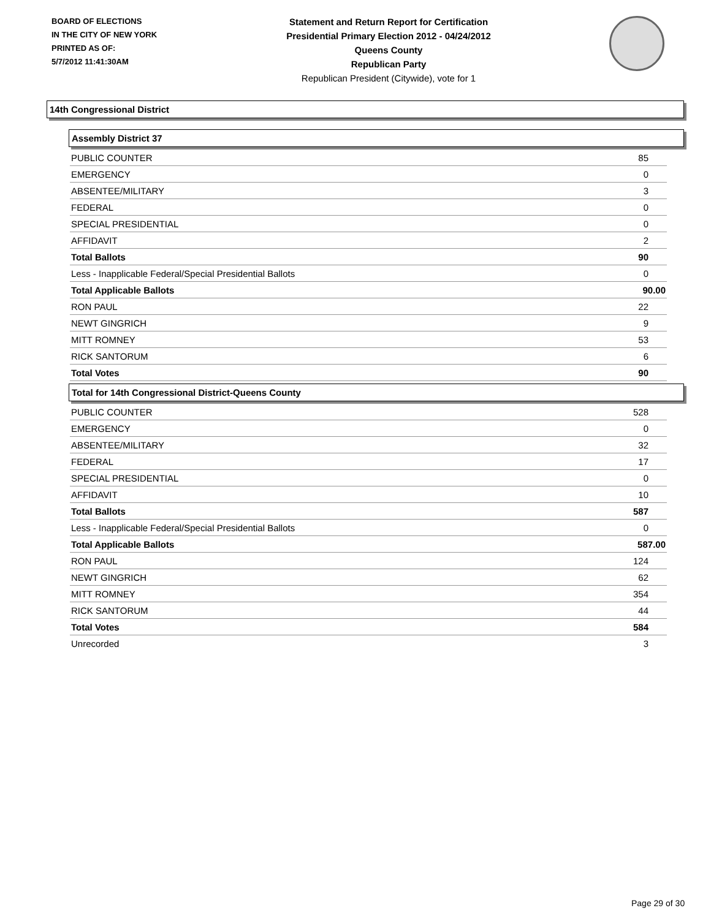BOARD OF ELECTIONS
IN THE CITY OF NEW YORK
PRINTED AS OF:
5/7/2012 11:41:30AM
Statement and Return Report for Certification
Presidential Primary Election 2012 - 04/24/2012
Queens County
Republican Party
Republican President (Citywide), vote for 1
14th Congressional District
Assembly District 37
| PUBLIC COUNTER | 85 |
| EMERGENCY | 0 |
| ABSENTEE/MILITARY | 3 |
| FEDERAL | 0 |
| SPECIAL PRESIDENTIAL | 0 |
| AFFIDAVIT | 2 |
| Total Ballots | 90 |
| Less - Inapplicable Federal/Special Presidential Ballots | 0 |
| Total Applicable Ballots | 90.00 |
| RON PAUL | 22 |
| NEWT GINGRICH | 9 |
| MITT ROMNEY | 53 |
| RICK SANTORUM | 6 |
| Total Votes | 90 |
Total for 14th Congressional District-Queens County
| PUBLIC COUNTER | 528 |
| EMERGENCY | 0 |
| ABSENTEE/MILITARY | 32 |
| FEDERAL | 17 |
| SPECIAL PRESIDENTIAL | 0 |
| AFFIDAVIT | 10 |
| Total Ballots | 587 |
| Less - Inapplicable Federal/Special Presidential Ballots | 0 |
| Total Applicable Ballots | 587.00 |
| RON PAUL | 124 |
| NEWT GINGRICH | 62 |
| MITT ROMNEY | 354 |
| RICK SANTORUM | 44 |
| Total Votes | 584 |
| Unrecorded | 3 |
Page 29 of 30